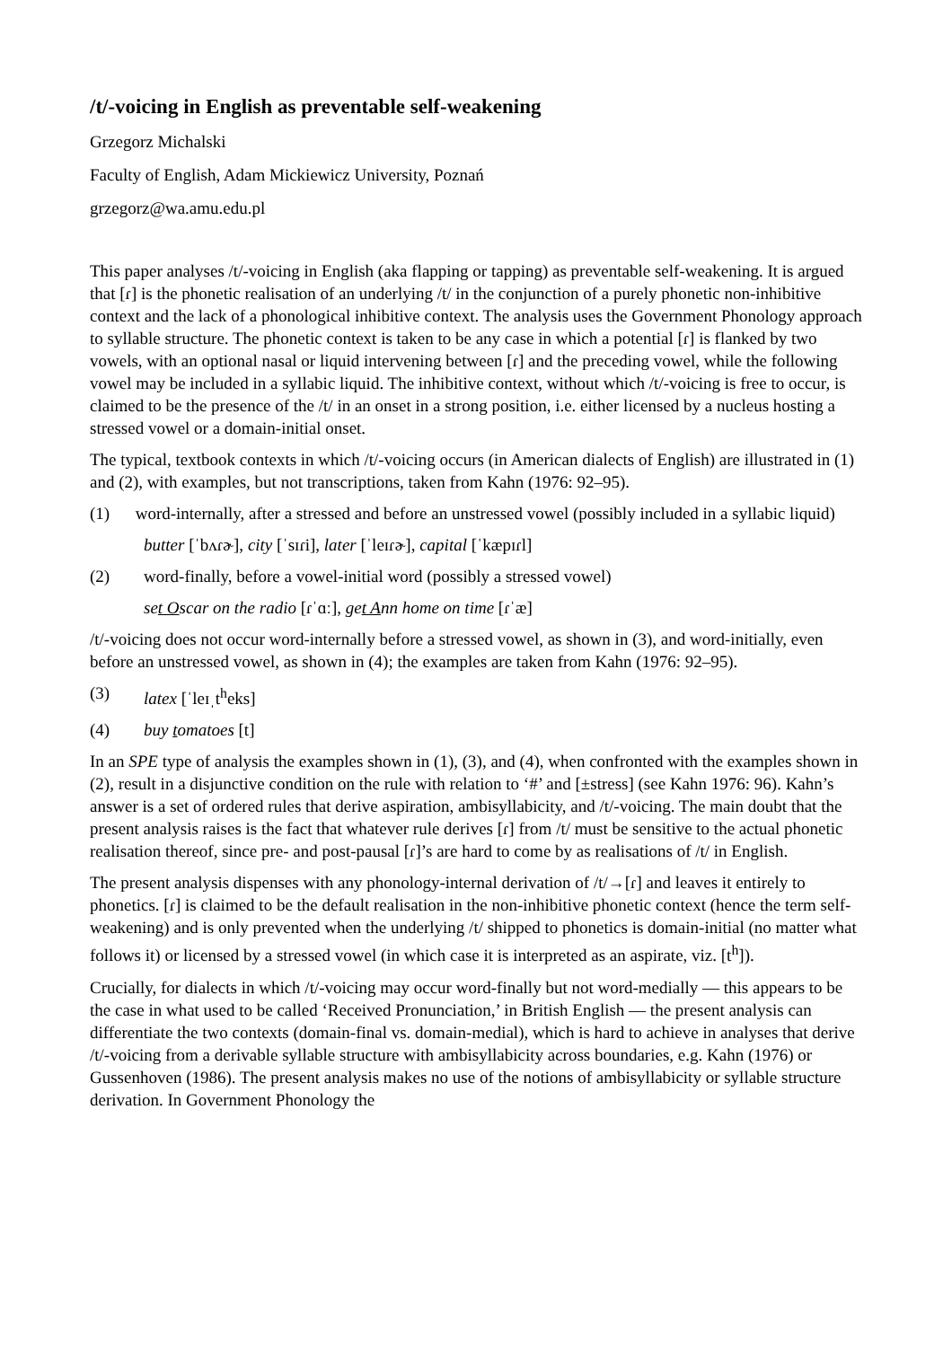/t/-voicing in English as preventable self-weakening
Grzegorz Michalski
Faculty of English, Adam Mickiewicz University, Poznań
grzegorz@wa.amu.edu.pl
This paper analyses /t/-voicing in English (aka flapping or tapping) as preventable self-weakening. It is argued that [ɾ] is the phonetic realisation of an underlying /t/ in the conjunction of a purely phonetic non-inhibitive context and the lack of a phonological inhibitive context. The analysis uses the Government Phonology approach to syllable structure. The phonetic context is taken to be any case in which a potential [ɾ] is flanked by two vowels, with an optional nasal or liquid intervening between [ɾ] and the preceding vowel, while the following vowel may be included in a syllabic liquid. The inhibitive context, without which /t/-voicing is free to occur, is claimed to be the presence of the /t/ in an onset in a strong position, i.e. either licensed by a nucleus hosting a stressed vowel or a domain-initial onset.
The typical, textbook contexts in which /t/-voicing occurs (in American dialects of English) are illustrated in (1) and (2), with examples, but not transcriptions, taken from Kahn (1976: 92–95).
(1) word-internally, after a stressed and before an unstressed vowel (possibly included in a syllabic liquid)
butter [ˈbʌɾɚ], city [ˈsɪɾi], later [ˈleɪɾɚ], capital [ˈkæpɪɾl]
(2) word-finally, before a vowel-initial word (possibly a stressed vowel)
set Oscar on the radio [ɾˈɑː], get Ann home on time [ɾˈæ]
/t/-voicing does not occur word-internally before a stressed vowel, as shown in (3), and word-initially, even before an unstressed vowel, as shown in (4); the examples are taken from Kahn (1976: 92–95).
(3) latex [ˈleɪˌt<sup>h</sup>eks]
(4) buy tomatoes [t]
In an SPE type of analysis the examples shown in (1), (3), and (4), when confronted with the examples shown in (2), result in a disjunctive condition on the rule with relation to ‘#’ and [±stress] (see Kahn 1976: 96). Kahn’s answer is a set of ordered rules that derive aspiration, ambisyllabicity, and /t/-voicing. The main doubt that the present analysis raises is the fact that whatever rule derives [ɾ] from /t/ must be sensitive to the actual phonetic realisation thereof, since pre- and post-pausal [ɾ]’s are hard to come by as realisations of /t/ in English.
The present analysis dispenses with any phonology-internal derivation of /t/→[ɾ] and leaves it entirely to phonetics. [ɾ] is claimed to be the default realisation in the non-inhibitive phonetic context (hence the term self-weakening) and is only prevented when the underlying /t/ shipped to phonetics is domain-initial (no matter what follows it) or licensed by a stressed vowel (in which case it is interpreted as an aspirate, viz. [t<sup>h</sup>]).
Crucially, for dialects in which /t/-voicing may occur word-finally but not word-medially — this appears to be the case in what used to be called ‘Received Pronunciation,’ in British English — the present analysis can differentiate the two contexts (domain-final vs. domain-medial), which is hard to achieve in analyses that derive /t/-voicing from a derivable syllable structure with ambisyllabicity across boundaries, e.g. Kahn (1976) or Gussenhoven (1986). The present analysis makes no use of the notions of ambisyllabicity or syllable structure derivation. In Government Phonology the